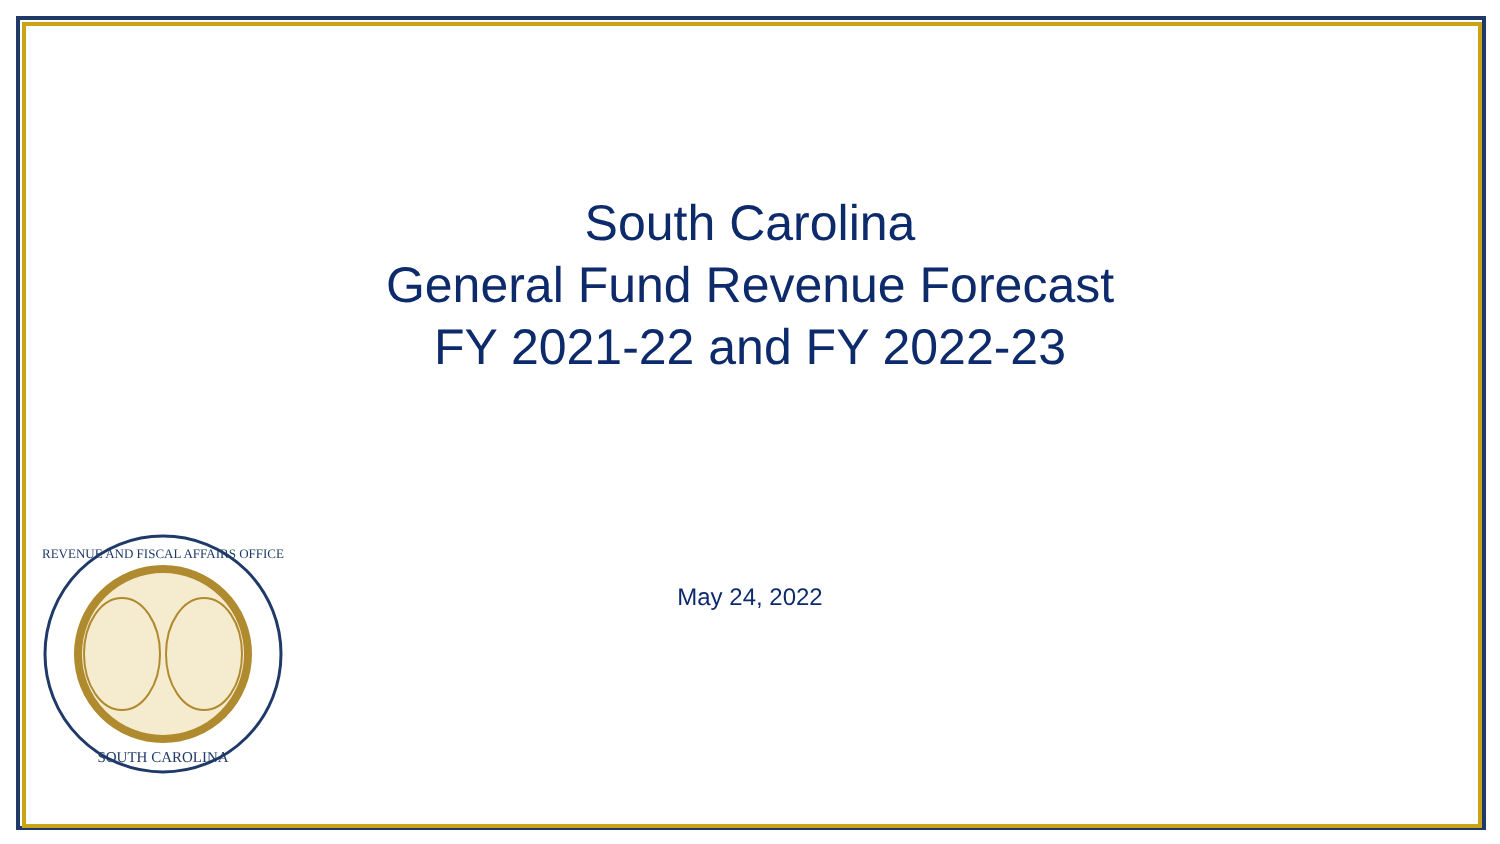South Carolina
General Fund Revenue Forecast
FY 2021-22 and FY 2022-23
May 24, 2022
SOUTH CAROLINA
REVENUE AND FISCAL AFFAIRS OFFICE